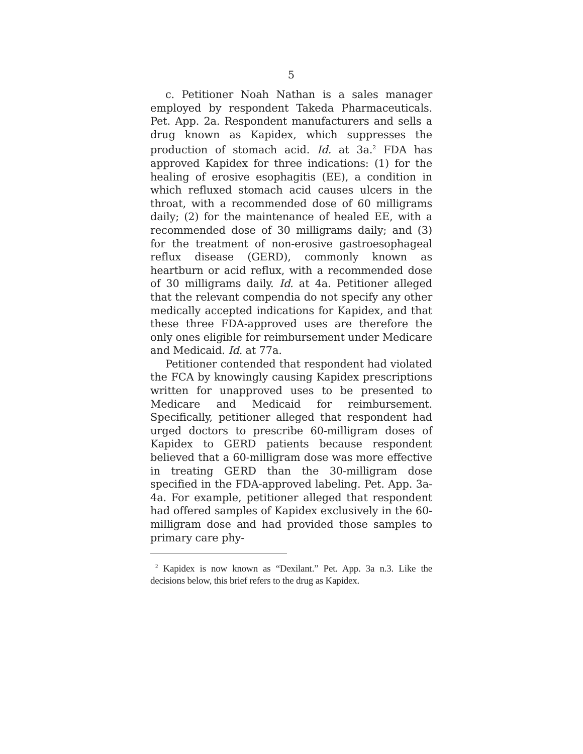5
c. Petitioner Noah Nathan is a sales manager employed by respondent Takeda Pharmaceuticals. Pet. App. 2a. Respondent manufacturers and sells a drug known as Kapidex, which suppresses the production of stomach acid. Id. at 3a.<sup>2</sup> FDA has approved Kapidex for three indications: (1) for the healing of erosive esophagitis (EE), a condition in which refluxed stomach acid causes ulcers in the throat, with a recommended dose of 60 milligrams daily; (2) for the maintenance of healed EE, with a recommended dose of 30 milligrams daily; and (3) for the treatment of non-erosive gastroesophageal reflux disease (GERD), commonly known as heartburn or acid reflux, with a recommended dose of 30 milligrams daily. Id. at 4a. Petitioner alleged that the relevant compendia do not specify any other medically accepted indications for Kapidex, and that these three FDA-approved uses are therefore the only ones eligible for reimbursement under Medicare and Medicaid. Id. at 77a.
Petitioner contended that respondent had violated the FCA by knowingly causing Kapidex prescriptions written for unapproved uses to be presented to Medicare and Medicaid for reimbursement. Specifically, petitioner alleged that respondent had urged doctors to prescribe 60-milligram doses of Kapidex to GERD patients because respondent believed that a 60-milligram dose was more effective in treating GERD than the 30-milligram dose specified in the FDA-approved labeling. Pet. App. 3a-4a. For example, petitioner alleged that respondent had offered samples of Kapidex exclusively in the 60-milligram dose and had provided those samples to primary care phy-
<sup>2</sup> Kapidex is now known as “Dexilant.” Pet. App. 3a n.3. Like the decisions below, this brief refers to the drug as Kapidex.